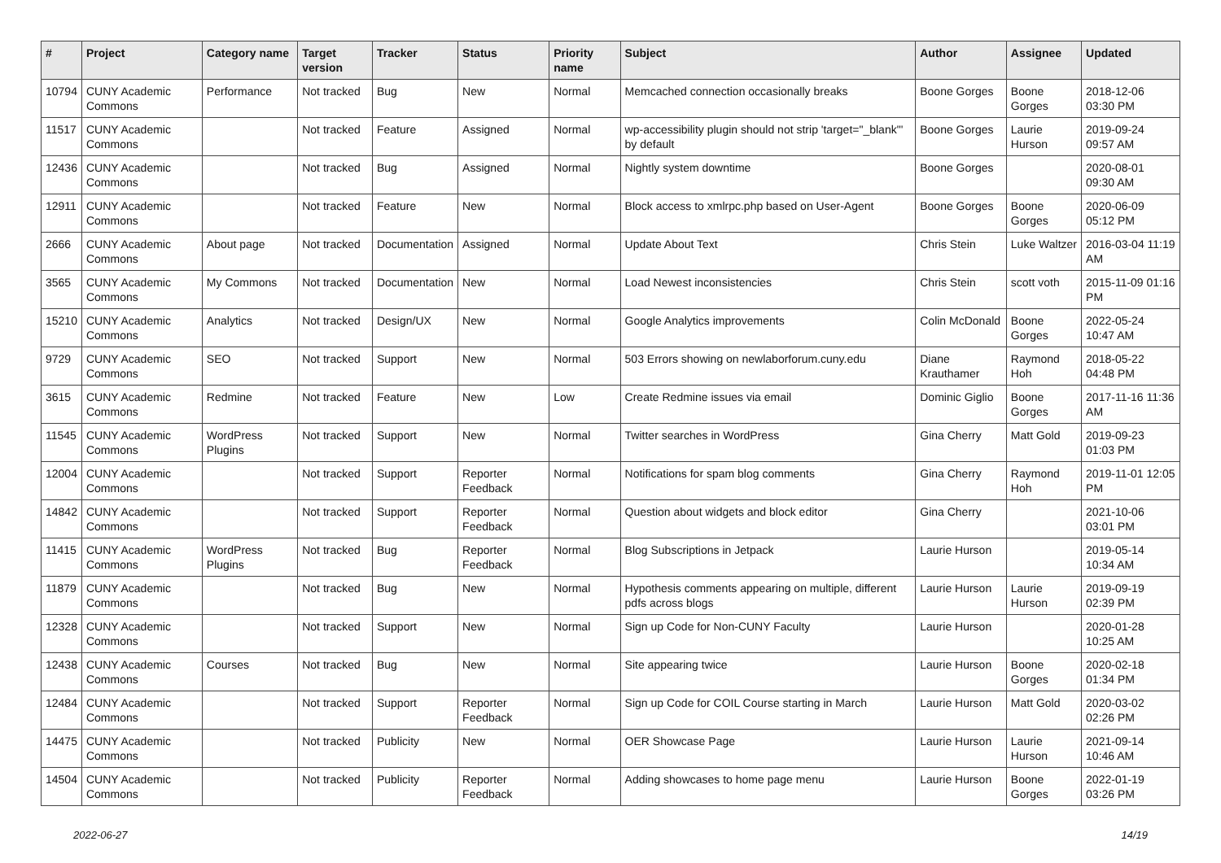| # | Project | Category name | Target version | Tracker | Status | Priority name | Subject | Author | Assignee | Updated |
| --- | --- | --- | --- | --- | --- | --- | --- | --- | --- | --- |
| 10794 | CUNY Academic Commons | Performance | Not tracked | Bug | New | Normal | Memcached connection occasionally breaks | Boone Gorges | Boone Gorges | 2018-12-06 03:30 PM |
| 11517 | CUNY Academic Commons | | Not tracked | Feature | Assigned | Normal | wp-accessibility plugin should not strip 'target="_blank"' by default | Boone Gorges | Laurie Hurson | 2019-09-24 09:57 AM |
| 12436 | CUNY Academic Commons | | Not tracked | Bug | Assigned | Normal | Nightly system downtime | Boone Gorges | | 2020-08-01 09:30 AM |
| 12911 | CUNY Academic Commons | | Not tracked | Feature | New | Normal | Block access to xmlrpc.php based on User-Agent | Boone Gorges | Boone Gorges | 2020-06-09 05:12 PM |
| 2666 | CUNY Academic Commons | About page | Not tracked | Documentation | Assigned | Normal | Update About Text | Chris Stein | Luke Waltzer | 2016-03-04 11:19 AM |
| 3565 | CUNY Academic Commons | My Commons | Not tracked | Documentation | New | Normal | Load Newest inconsistencies | Chris Stein | scott voth | 2015-11-09 01:16 PM |
| 15210 | CUNY Academic Commons | Analytics | Not tracked | Design/UX | New | Normal | Google Analytics improvements | Colin McDonald | Boone Gorges | 2022-05-24 10:47 AM |
| 9729 | CUNY Academic Commons | SEO | Not tracked | Support | New | Normal | 503 Errors showing on newlaborforum.cuny.edu | Diane Krauthamer | Raymond Hoh | 2018-05-22 04:48 PM |
| 3615 | CUNY Academic Commons | Redmine | Not tracked | Feature | New | Low | Create Redmine issues via email | Dominic Giglio | Boone Gorges | 2017-11-16 11:36 AM |
| 11545 | CUNY Academic Commons | WordPress Plugins | Not tracked | Support | New | Normal | Twitter searches in WordPress | Gina Cherry | Matt Gold | 2019-09-23 01:03 PM |
| 12004 | CUNY Academic Commons | | Not tracked | Support | Reporter Feedback | Normal | Notifications for spam blog comments | Gina Cherry | Raymond Hoh | 2019-11-01 12:05 PM |
| 14842 | CUNY Academic Commons | | Not tracked | Support | Reporter Feedback | Normal | Question about widgets and block editor | Gina Cherry | | 2021-10-06 03:01 PM |
| 11415 | CUNY Academic Commons | WordPress Plugins | Not tracked | Bug | Reporter Feedback | Normal | Blog Subscriptions in Jetpack | Laurie Hurson | | 2019-05-14 10:34 AM |
| 11879 | CUNY Academic Commons | | Not tracked | Bug | New | Normal | Hypothesis comments appearing on multiple, different pdfs across blogs | Laurie Hurson | Laurie Hurson | 2019-09-19 02:39 PM |
| 12328 | CUNY Academic Commons | | Not tracked | Support | New | Normal | Sign up Code for Non-CUNY Faculty | Laurie Hurson | | 2020-01-28 10:25 AM |
| 12438 | CUNY Academic Commons | Courses | Not tracked | Bug | New | Normal | Site appearing twice | Laurie Hurson | Boone Gorges | 2020-02-18 01:34 PM |
| 12484 | CUNY Academic Commons | | Not tracked | Support | Reporter Feedback | Normal | Sign up Code for COIL Course starting in March | Laurie Hurson | Matt Gold | 2020-03-02 02:26 PM |
| 14475 | CUNY Academic Commons | | Not tracked | Publicity | New | Normal | OER Showcase Page | Laurie Hurson | Laurie Hurson | 2021-09-14 10:46 AM |
| 14504 | CUNY Academic Commons | | Not tracked | Publicity | Reporter Feedback | Normal | Adding showcases to home page menu | Laurie Hurson | Boone Gorges | 2022-01-19 03:26 PM |
2022-06-27 14/19